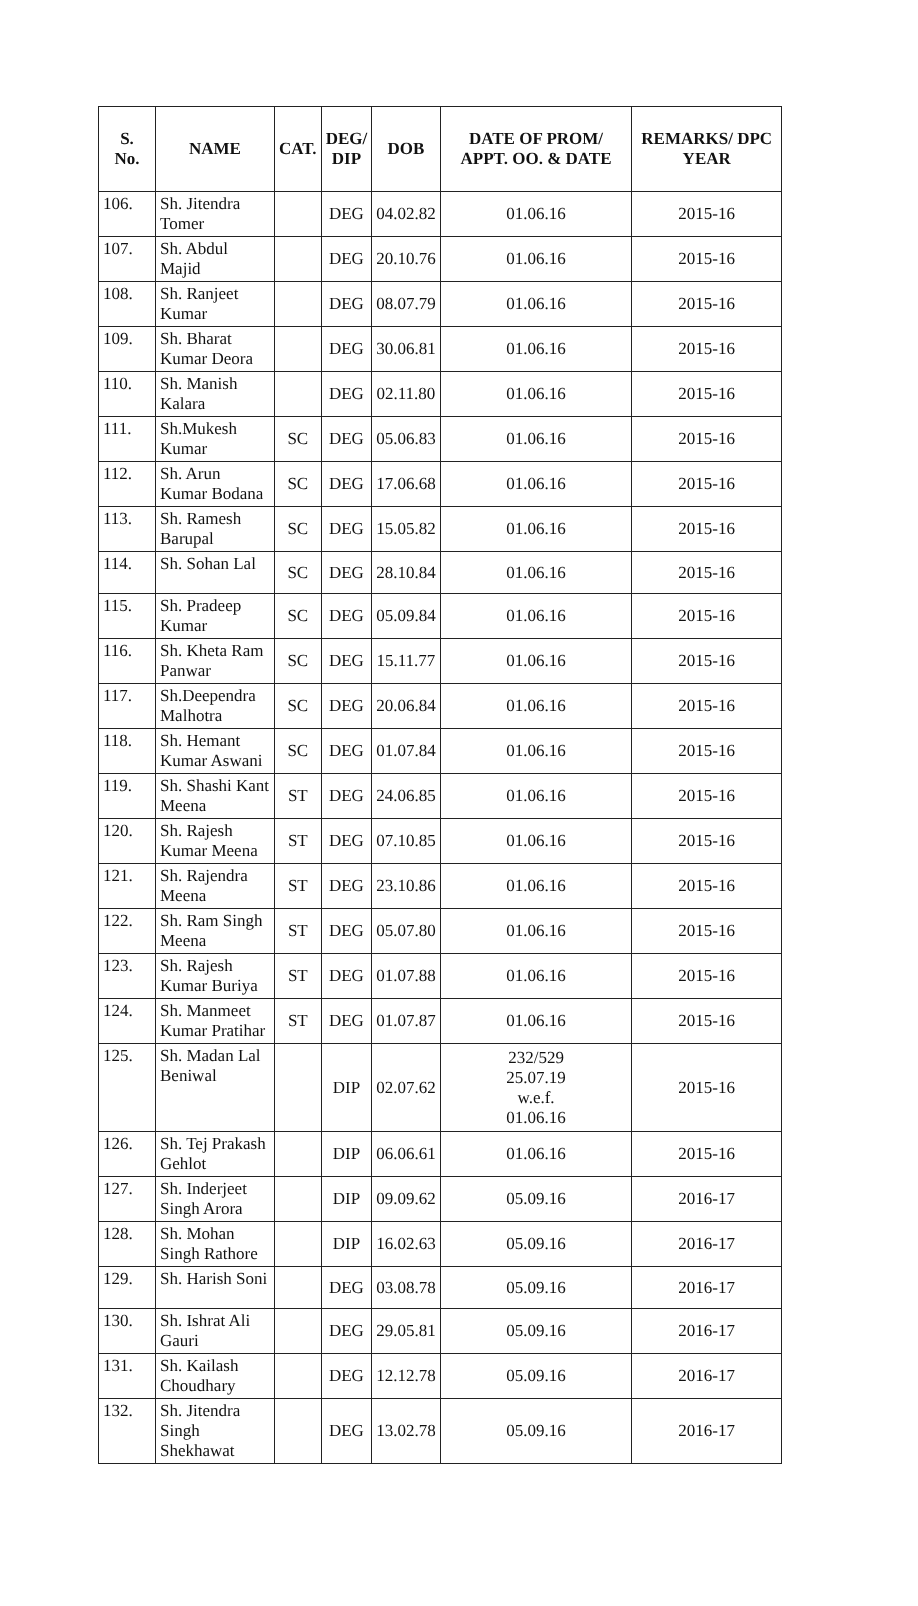| S. No. | NAME | CAT. | DEG/ DIP | DOB | DATE OF PROM/ APPT. OO. & DATE | REMARKS/ DPC YEAR |
| --- | --- | --- | --- | --- | --- | --- |
| 106. | Sh. Jitendra Tomer | | DEG | 04.02.82 | 01.06.16 | 2015-16 |
| 107. | Sh. Abdul Majid | | DEG | 20.10.76 | 01.06.16 | 2015-16 |
| 108. | Sh. Ranjeet Kumar | | DEG | 08.07.79 | 01.06.16 | 2015-16 |
| 109. | Sh. Bharat Kumar Deora | | DEG | 30.06.81 | 01.06.16 | 2015-16 |
| 110. | Sh. Manish Kalara | | DEG | 02.11.80 | 01.06.16 | 2015-16 |
| 111. | Sh.Mukesh Kumar | SC | DEG | 05.06.83 | 01.06.16 | 2015-16 |
| 112. | Sh. Arun Kumar Bodana | SC | DEG | 17.06.68 | 01.06.16 | 2015-16 |
| 113. | Sh. Ramesh Barupal | SC | DEG | 15.05.82 | 01.06.16 | 2015-16 |
| 114. | Sh. Sohan Lal | SC | DEG | 28.10.84 | 01.06.16 | 2015-16 |
| 115. | Sh. Pradeep Kumar | SC | DEG | 05.09.84 | 01.06.16 | 2015-16 |
| 116. | Sh. Kheta Ram Panwar | SC | DEG | 15.11.77 | 01.06.16 | 2015-16 |
| 117. | Sh.Deependra Malhotra | SC | DEG | 20.06.84 | 01.06.16 | 2015-16 |
| 118. | Sh. Hemant Kumar Aswani | SC | DEG | 01.07.84 | 01.06.16 | 2015-16 |
| 119. | Sh. Shashi Kant Meena | ST | DEG | 24.06.85 | 01.06.16 | 2015-16 |
| 120. | Sh. Rajesh Kumar Meena | ST | DEG | 07.10.85 | 01.06.16 | 2015-16 |
| 121. | Sh. Rajendra Meena | ST | DEG | 23.10.86 | 01.06.16 | 2015-16 |
| 122. | Sh. Ram Singh Meena | ST | DEG | 05.07.80 | 01.06.16 | 2015-16 |
| 123. | Sh. Rajesh Kumar Buriya | ST | DEG | 01.07.88 | 01.06.16 | 2015-16 |
| 124. | Sh. Manmeet Kumar Pratihar | ST | DEG | 01.07.87 | 01.06.16 | 2015-16 |
| 125. | Sh. Madan Lal Beniwal | | DIP | 02.07.62 | 232/529 25.07.19 w.e.f. 01.06.16 | 2015-16 |
| 126. | Sh. Tej Prakash Gehlot | | DIP | 06.06.61 | 01.06.16 | 2015-16 |
| 127. | Sh. Inderjeet Singh Arora | | DIP | 09.09.62 | 05.09.16 | 2016-17 |
| 128. | Sh. Mohan Singh Rathore | | DIP | 16.02.63 | 05.09.16 | 2016-17 |
| 129. | Sh. Harish Soni | | DEG | 03.08.78 | 05.09.16 | 2016-17 |
| 130. | Sh. Ishrat Ali Gauri | | DEG | 29.05.81 | 05.09.16 | 2016-17 |
| 131. | Sh. Kailash Choudhary | | DEG | 12.12.78 | 05.09.16 | 2016-17 |
| 132. | Sh. Jitendra Singh Shekhawat | | DEG | 13.02.78 | 05.09.16 | 2016-17 |